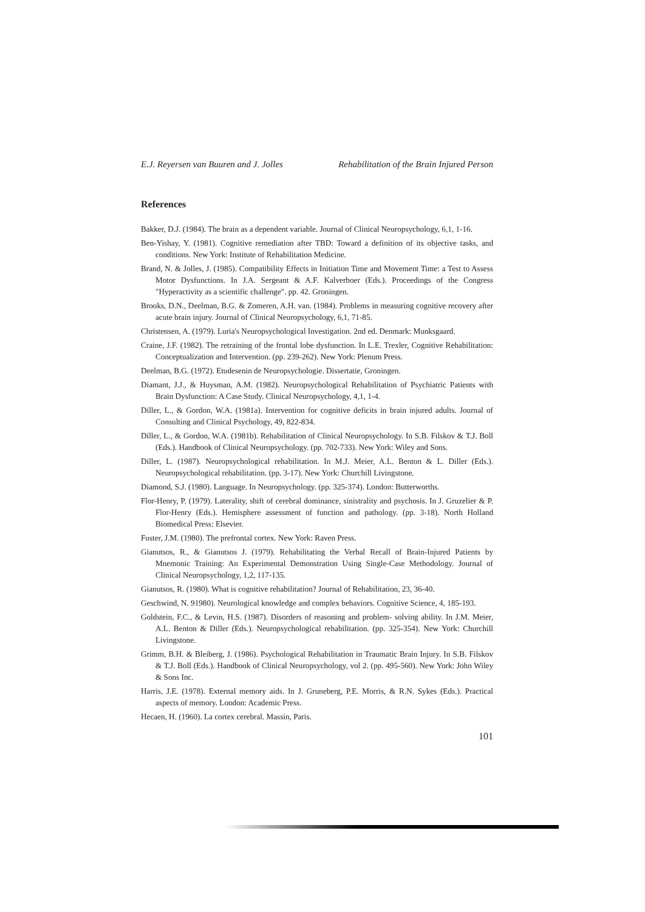E.J. Reyersen van Buuren and J. Jolles Rehabilitation of the Brain Injured Person
References
Bakker, D.J. (1984). The brain as a dependent variable. Journal of Clinical Neuropsychology, 6,1, 1-16.
Ben-Yishay, Y. (1981). Cognitive remediation after TBD: Toward a definition of its objective tasks, and conditions. New York: Institute of Rehabilitation Medicine.
Brand, N. & Jolles, J. (1985). Compatibility Effects in Initiation Time and Movement Time: a Test to Assess Motor Dysfunctions. In J.A. Sergeant & A.F. Kalverboer (Eds.). Proceedings of the Congress "Hyperactivity as a scientific challenge". pp. 42. Groningen.
Brooks, D.N., Deelman, B.G. & Zomeren, A.H. van. (1984). Problems in measuring cognitive recovery after acute brain injury. Journal of Clinical Neuropsychology, 6,1, 71-85.
Christensen, A. (1979). Luria's Neuropsychological Investigation. 2nd ed. Denmark: Munksgaard.
Craine, J.F. (1982). The retraining of the frontal lobe dysfunction. In L.E. Trexler, Cognitive Rehabilitation: Conceptualization and Intervention. (pp. 239-262). New York: Plenum Press.
Deelman, B.G. (1972). Etudesenin de Neuropsychologie. Dissertatie, Groningen.
Diamant, J.J., & Huysman, A.M. (1982). Neuropsychological Rehabilitation of Psychiatric Patients with Brain Dysfunction: A Case Study. Clinical Neuropsychology, 4,1, 1-4.
Diller, L., & Gordon, W.A. (1981a). Intervention for cognitive deficits in brain injured adults. Journal of Consulting and Clinical Psychology, 49, 822-834.
Diller, L., & Gordon, W.A. (1981b). Rehabilitation of Clinical Neuropsychology. In S.B. Filskov & T.J. Boll (Eds.). Handbook of Clinical Neuropsychology. (pp. 702-733). New York: Wiley and Sons.
Diller, L. (1987). Neuropsychological rehabilitation. In M.J. Meier, A.L. Benton & L. Diller (Eds.). Neuropsychological rehabilitation. (pp. 3-17). New York: Churchill Livingstone.
Diamond, S.J. (1980). Language. In Neuropsychology. (pp. 325-374). London: Butterworths.
Flor-Henry, P. (1979). Laterality, shift of cerebral dominance, sinistrality and psychosis. In J. Gruzelier & P. Flor-Henry (Eds.). Hemisphere assessment of function and pathology. (pp. 3-18). North Holland Biomedical Press: Elsevier.
Fuster, J.M. (1980). The prefrontal cortex. New York: Raven Press.
Gianutsos, R., & Gianutsos J. (1979). Rehabilitating the Verbal Recall of Brain-Injured Patients by Mnemonic Training: An Experimental Demonstration Using Single-Case Methodology. Journal of Clinical Neuropsychology, 1,2, 117-135.
Gianutsos, R. (1980). What is cognitive rehabilitation? Journal of Rehabilitation, 23, 36-40.
Geschwind, N. 91980). Neurological knowledge and complex behaviors. Cognitive Science, 4, 185-193.
Goldstein, F.C., & Levin, H.S. (1987). Disorders of reasoning and problem- solving ability. In J.M. Meier, A.L. Benton & Diller (Eds.). Neuropsychological rehabilitation. (pp. 325-354). New York: Churchill Livingstone.
Grimm, B.H. & Bleiberg, J. (1986). Psychological Rehabilitation in Traumatic Brain Injury. In S.B. Filskov & T.J. Boll (Eds.). Handbook of Clinical Neuropsychology, vol 2. (pp. 495-560). New York: John Wiley & Sons Inc.
Harris, J.E. (1978). External memory aids. In J. Gruneberg, P.E. Morris, & R.N. Sykes (Eds.). Practical aspects of memory. London: Academic Press.
Hecaen, H. (1960). La cortex cerebral. Massin, Paris.
101